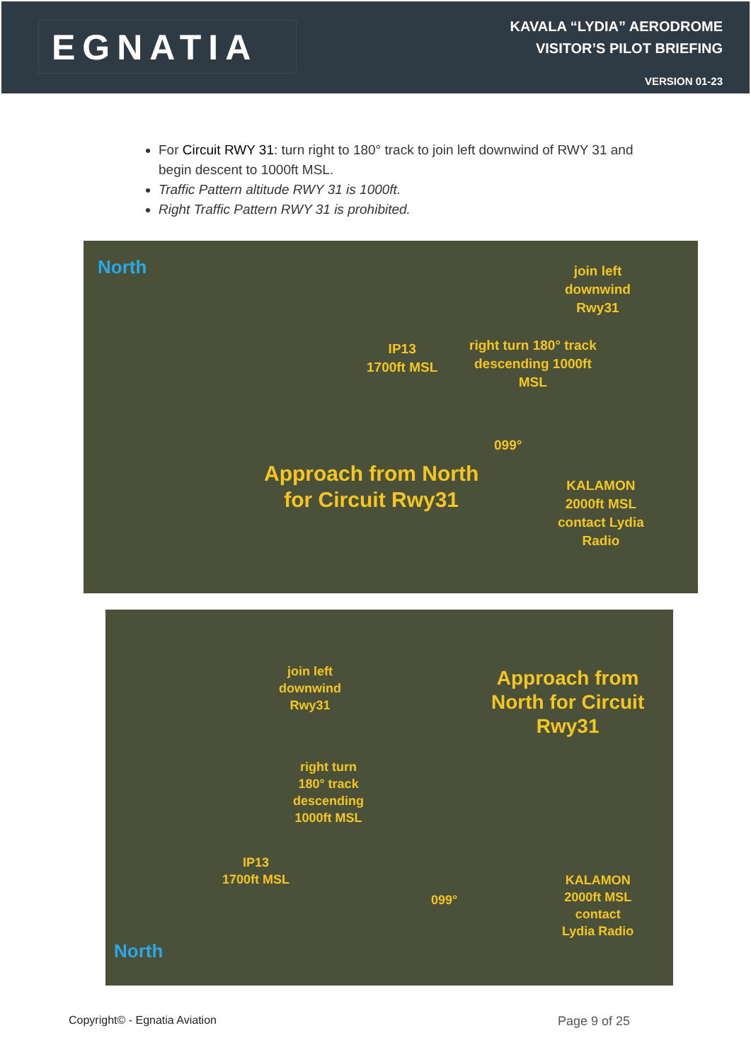EGNATIA
KAVALA “LYDIA” AERODROME
VISITOR’S PILOT BRIEFING
VERSION 01-23
For Circuit RWY 31: turn right to 180° track to join left downwind of RWY 31 and begin descent to 1000ft MSL.
Traffic Pattern altitude RWY 31 is 1000ft.
Right Traffic Pattern RWY 31 is prohibited.
North
join left
downwind
Rwy31
IP13
1700ft MSL
right turn 180° track
descending 1000ft
MSL
099°
Approach from North
for Circuit Rwy31
KALAMON
2000ft MSL
contact Lydia
Radio
join left
downwind
Rwy31
Approach from
North for Circuit
Rwy31
right turn
180° track
descending
1000ft MSL
IP13
1700ft MSL
099°
KALAMON
2000ft MSL
contact
Lydia Radio
North
Copyright© - Egnatia Aviation Page 9 of 25